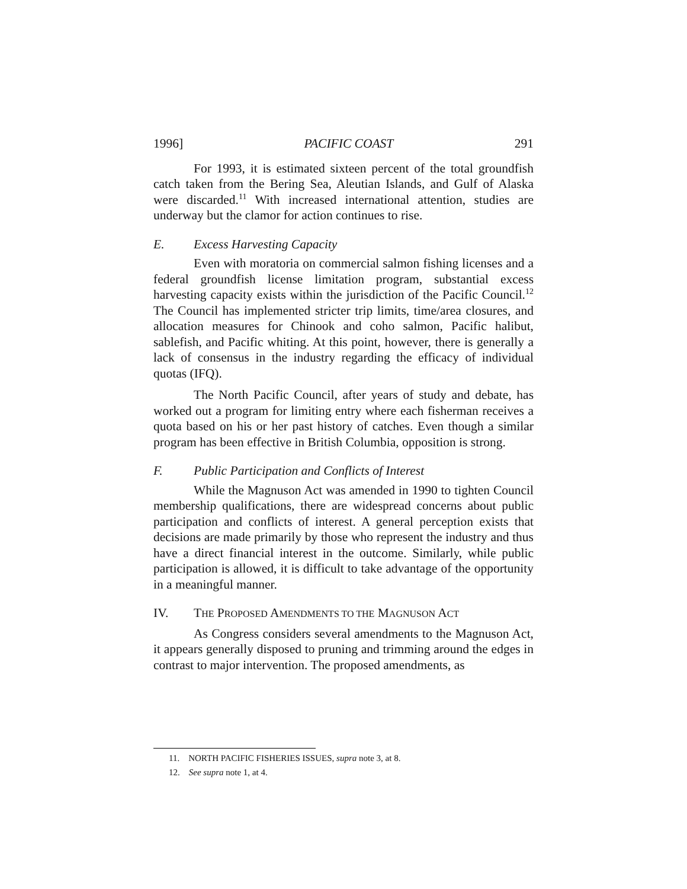1996] PACIFIC COAST 291
For 1993, it is estimated sixteen percent of the total groundfish catch taken from the Bering Sea, Aleutian Islands, and Gulf of Alaska were discarded.<sup>11</sup> With increased international attention, studies are underway but the clamor for action continues to rise.
E. Excess Harvesting Capacity
Even with moratoria on commercial salmon fishing licenses and a federal groundfish license limitation program, substantial excess harvesting capacity exists within the jurisdiction of the Pacific Council.<sup>12</sup> The Council has implemented stricter trip limits, time/area closures, and allocation measures for Chinook and coho salmon, Pacific halibut, sablefish, and Pacific whiting. At this point, however, there is generally a lack of consensus in the industry regarding the efficacy of individual quotas (IFQ).
The North Pacific Council, after years of study and debate, has worked out a program for limiting entry where each fisherman receives a quota based on his or her past history of catches. Even though a similar program has been effective in British Columbia, opposition is strong.
F. Public Participation and Conflicts of Interest
While the Magnuson Act was amended in 1990 to tighten Council membership qualifications, there are widespread concerns about public participation and conflicts of interest. A general perception exists that decisions are made primarily by those who represent the industry and thus have a direct financial interest in the outcome. Similarly, while public participation is allowed, it is difficult to take advantage of the opportunity in a meaningful manner.
IV. THE PROPOSED AMENDMENTS TO THE MAGNUSON ACT
As Congress considers several amendments to the Magnuson Act, it appears generally disposed to pruning and trimming around the edges in contrast to major intervention. The proposed amendments, as
11. NORTH PACIFIC FISHERIES ISSUES, supra note 3, at 8.
12. See supra note 1, at 4.